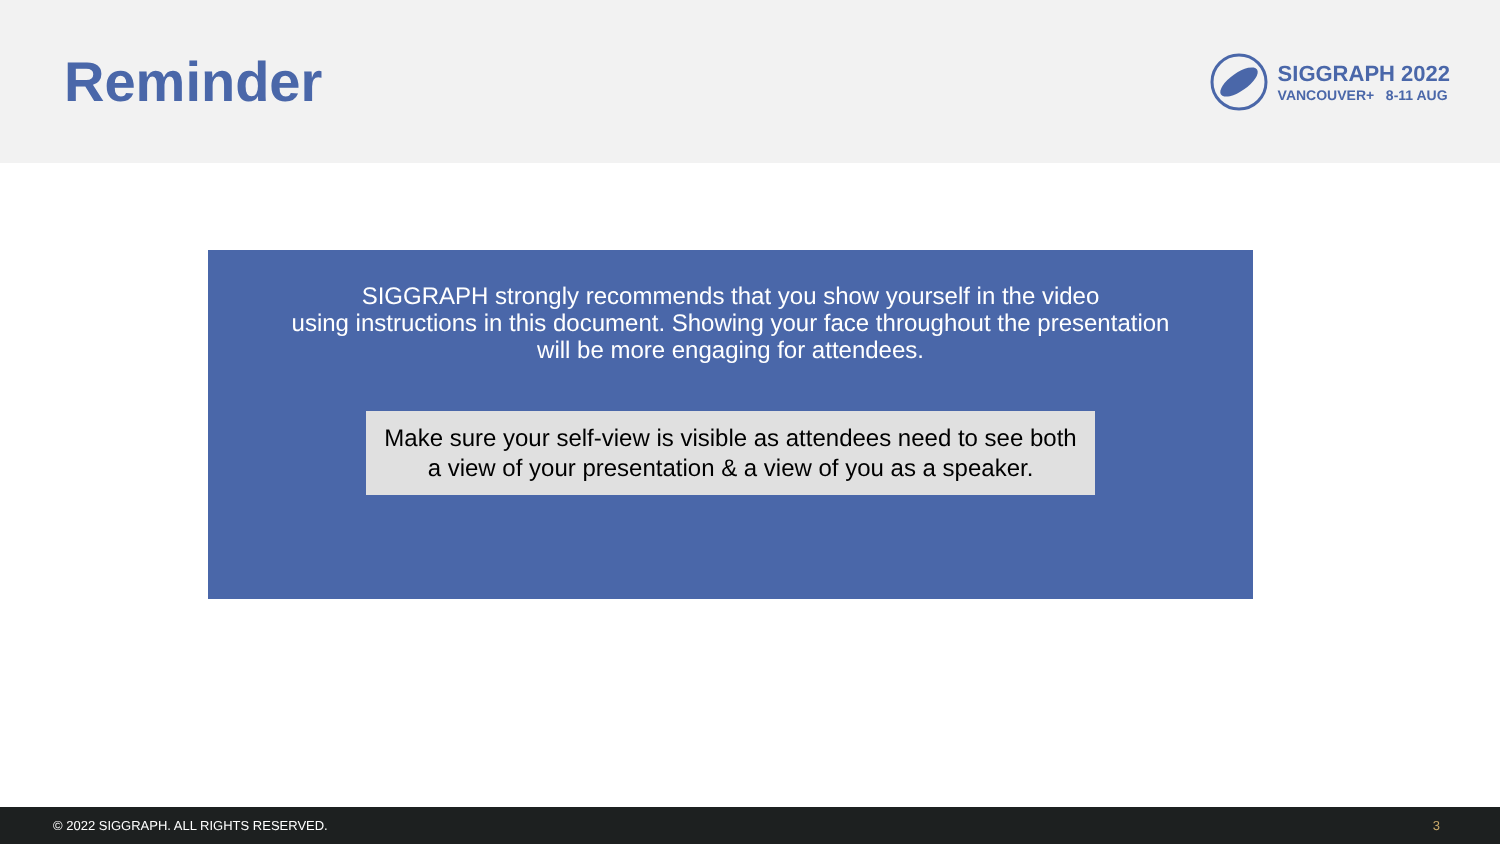Reminder
SIGGRAPH 2022
VANCOUVER+ 8-11 AUG
SIGGRAPH strongly recommends that you show yourself in the video
using instructions in this document. Showing your face throughout the presentation
will be more engaging for attendees.
Make sure your self-view is visible as attendees need to see both a view of your presentation & a view of you as a speaker.
© 2022 SIGGRAPH. ALL RIGHTS RESERVED. 3